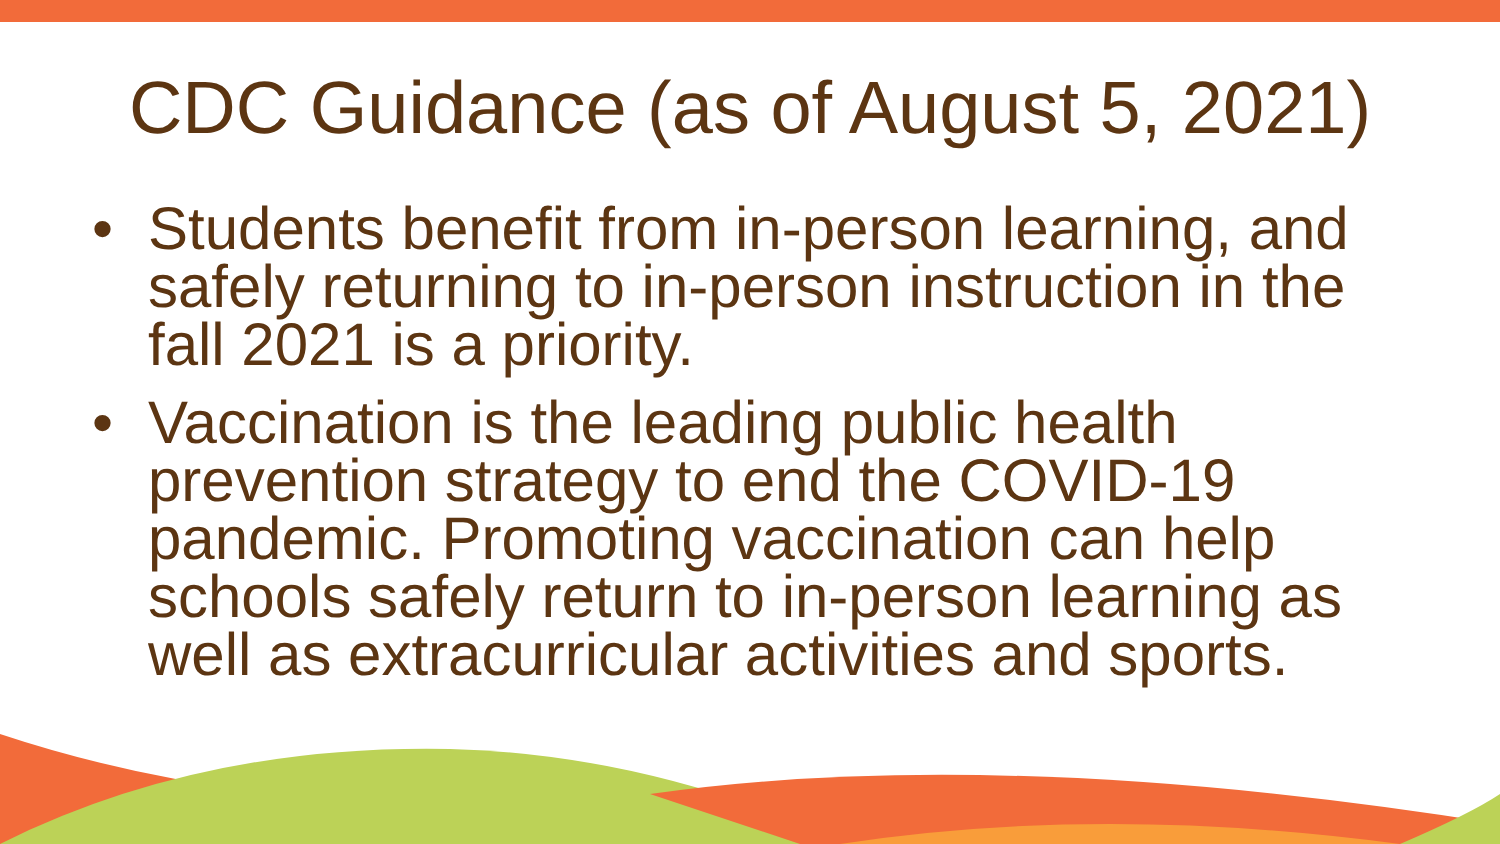CDC Guidance (as of August 5, 2021)
• Students benefit from in-person learning, and safely returning to in-person instruction in the fall 2021 is a priority.
• Vaccination is the leading public health prevention strategy to end the COVID-19 pandemic. Promoting vaccination can help schools safely return to in-person learning as well as extracurricular activities and sports.